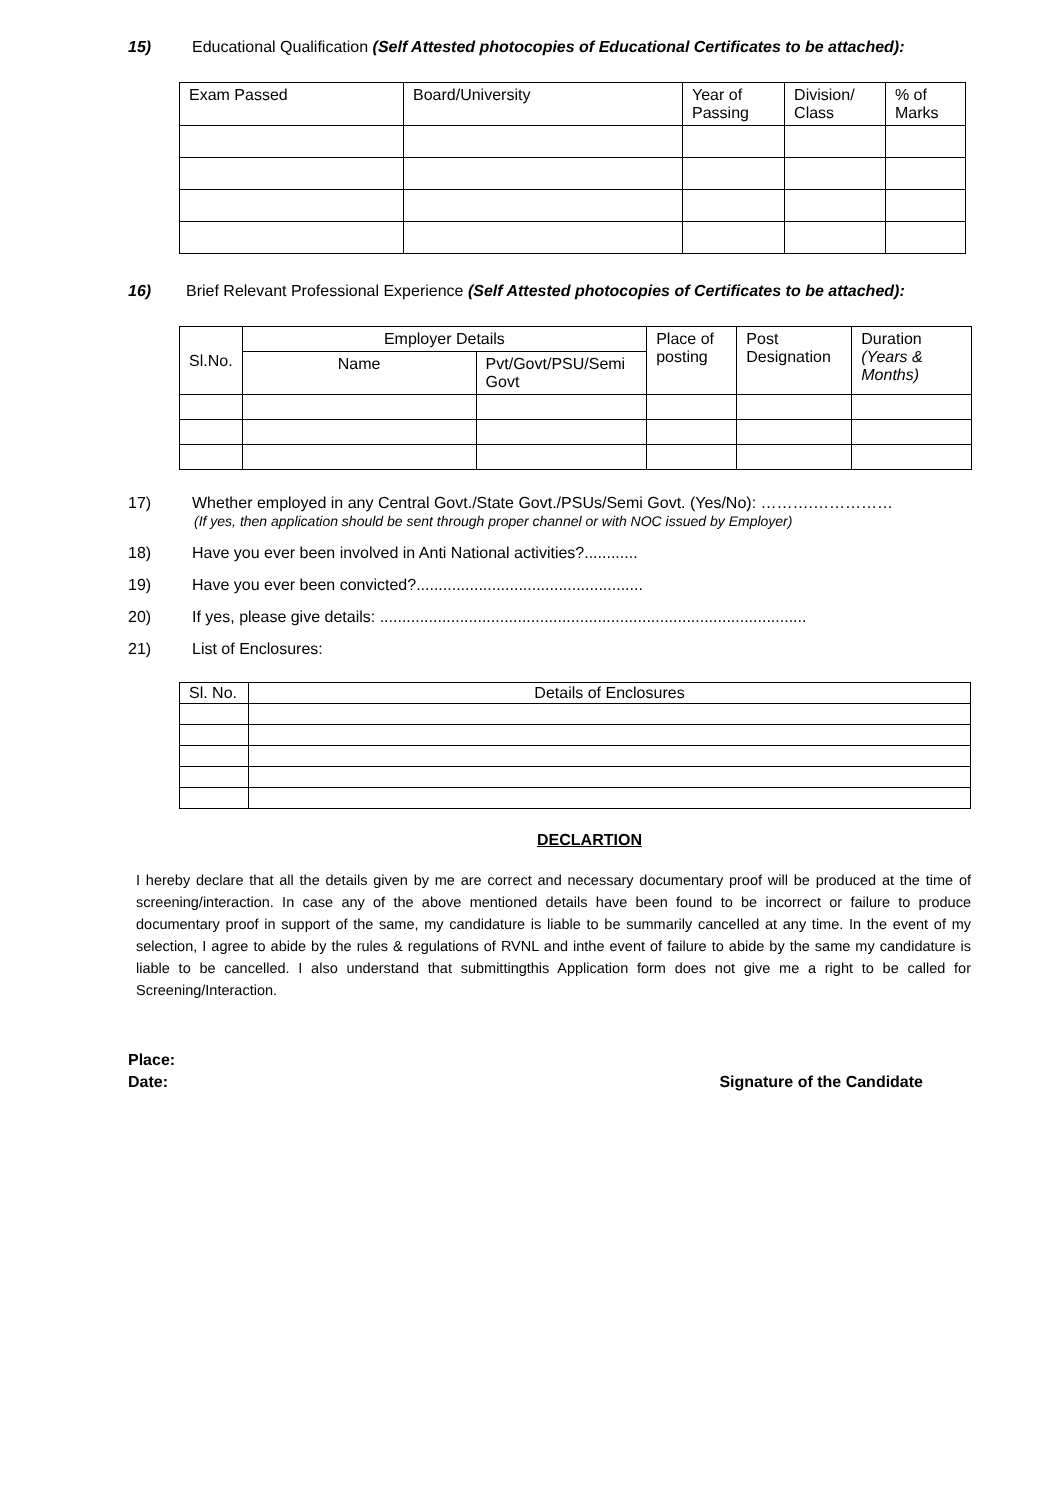15) Educational Qualification (Self Attested photocopies of Educational Certificates to be attached):
| Exam Passed | Board/University | Year of Passing | Division/ Class | % of Marks |
| --- | --- | --- | --- | --- |
16) Brief Relevant Professional Experience (Self Attested photocopies of Certificates to be attached):
| Sl.No. | Employer Details | | Place of posting | Post Designation | Duration (Years & Months) |
| --- | --- | --- | --- | --- | --- |
| | Name | Pvt/Govt/PSU/Semi Govt | | | |
17) Whether employed in any Central Govt./State Govt./PSUs/Semi Govt. (Yes/No): ……….……………
(If yes, then application should be sent through proper channel or with NOC issued by Employer)
18) Have you ever been involved in Anti National activities?............
19) Have you ever been convicted?...................................................
20) If yes, please give details: ................................................................................................
21) List of Enclosures:
| Sl. No. | Details of Enclosures |
DECLARTION
I hereby declare that all the details given by me are correct and necessary documentary proof will be produced at the time of screening/interaction. In case any of the above mentioned details have been found to be incorrect or failure to produce documentary proof in support of the same, my candidature is liable to be summarily cancelled at any time. In the event of my selection, I agree to abide by the rules & regulations of RVNL and inthe event of failure to abide by the same my candidature is liable to be cancelled. I also understand that submittingthis Application form does not give me a right to be called for Screening/Interaction.
Place:
Date: Signature of the Candidate